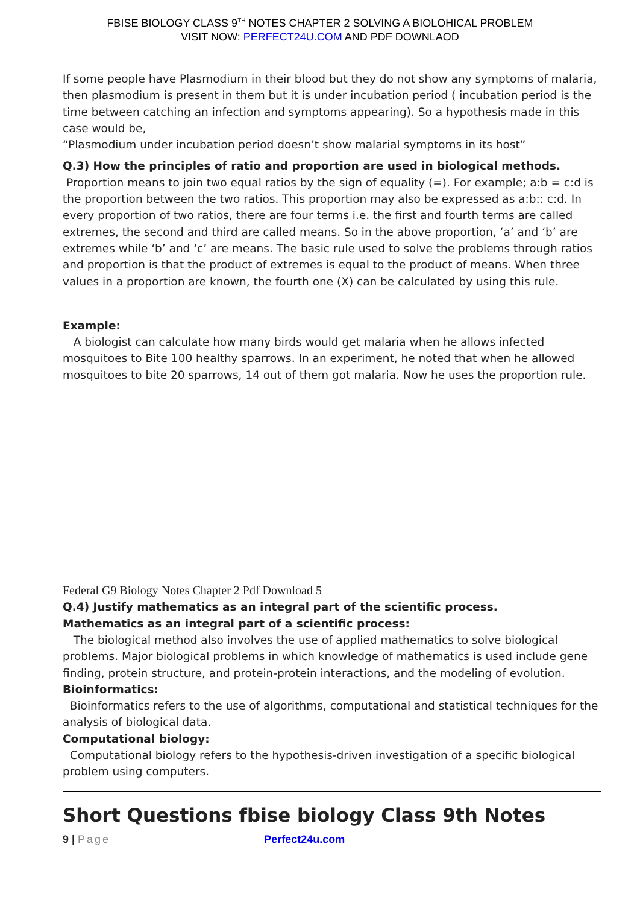FBISE BIOLOGY CLASS 9<sup>TH</sup> NOTES CHAPTER 2 SOLVING A BIOLOHICAL PROBLEM
VISIT NOW: PERFECT24U.COM AND PDF DOWNLAOD
If some people have Plasmodium in their blood but they do not show any symptoms of malaria, then plasmodium is present in them but it is under incubation period ( incubation period is the time between catching an infection and symptoms appearing). So a hypothesis made in this case would be,
“Plasmodium under incubation period doesn’t show malarial symptoms in its host”
Q.3) How the principles of ratio and proportion are used in biological methods.
Proportion means to join two equal ratios by the sign of equality (=). For example; a:b = c:d is the proportion between the two ratios. This proportion may also be expressed as a:b:: c:d. In every proportion of two ratios, there are four terms i.e. the first and fourth terms are called extremes, the second and third are called means. So in the above proportion, ‘a’ and ‘b’ are extremes while ‘b’ and ‘c’ are means. The basic rule used to solve the problems through ratios and proportion is that the product of extremes is equal to the product of means. When three values in a proportion are known, the fourth one (X) can be calculated by using this rule.
Example:
A biologist can calculate how many birds would get malaria when he allows infected mosquitoes to Bite 100 healthy sparrows. In an experiment, he noted that when he allowed mosquitoes to bite 20 sparrows, 14 out of them got malaria. Now he uses the proportion rule.
Federal G9 Biology Notes Chapter 2 Pdf Download 5
Q.4) Justify mathematics as an integral part of the scientific process.
Mathematics as an integral part of a scientific process:
The biological method also involves the use of applied mathematics to solve biological problems. Major biological problems in which knowledge of mathematics is used include gene finding, protein structure, and protein-protein interactions, and the modeling of evolution.
Bioinformatics:
Bioinformatics refers to the use of algorithms, computational and statistical techniques for the analysis of biological data.
Computational biology:
Computational biology refers to the hypothesis-driven investigation of a specific biological problem using computers.
Short Questions fbise biology Class 9th Notes
9 | Page Perfect24u.com